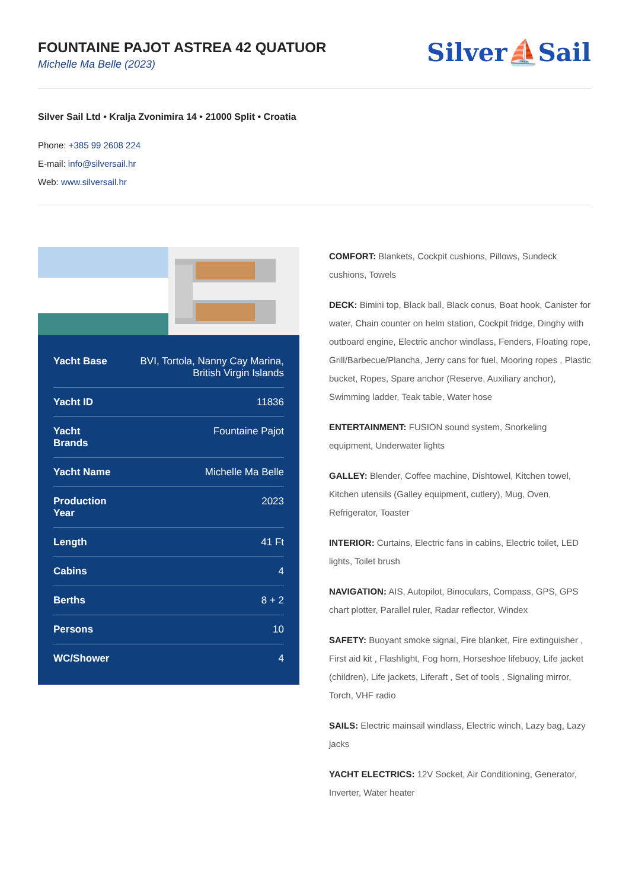FOUNTAINE PAJOT ASTREA 42 QUATUOR
Michelle Ma Belle (2023)
Silver⛵Sail
Silver Sail Ltd • Kralja Zvonimira 14 • 21000 Split • Croatia
Phone: +385 99 2608 224
E-mail: info@silversail.hr
Web: www.silversail.hr
| Yacht Base | BVI, Tortola, Nanny Cay Marina, British Virgin Islands |
| Yacht ID | 11836 |
| Yacht Brands | Fountaine Pajot |
| Yacht Name | Michelle Ma Belle |
| Production Year | 2023 |
| Length | 41 Ft |
| Cabins | 4 |
| Berths | 8 + 2 |
| Persons | 10 |
| WC/Shower | 4 |
COMFORT: Blankets, Cockpit cushions, Pillows, Sundeck cushions, Towels
DECK: Bimini top, Black ball, Black conus, Boat hook, Canister for water, Chain counter on helm station, Cockpit fridge, Dinghy with outboard engine, Electric anchor windlass, Fenders, Floating rope, Grill/Barbecue/Plancha, Jerry cans for fuel, Mooring ropes , Plastic bucket, Ropes, Spare anchor (Reserve, Auxiliary anchor), Swimming ladder, Teak table, Water hose
ENTERTAINMENT: FUSION sound system, Snorkeling equipment, Underwater lights
GALLEY: Blender, Coffee machine, Dishtowel, Kitchen towel, Kitchen utensils (Galley equipment, cutlery), Mug, Oven, Refrigerator, Toaster
INTERIOR: Curtains, Electric fans in cabins, Electric toilet, LED lights, Toilet brush
NAVIGATION: AIS, Autopilot, Binoculars, Compass, GPS, GPS chart plotter, Parallel ruler, Radar reflector, Windex
SAFETY: Buoyant smoke signal, Fire blanket, Fire extinguisher , First aid kit , Flashlight, Fog horn, Horseshoe lifebuoy, Life jacket (children), Life jackets, Liferaft , Set of tools , Signaling mirror, Torch, VHF radio
SAILS: Electric mainsail windlass, Electric winch, Lazy bag, Lazy jacks
YACHT ELECTRICS: 12V Socket, Air Conditioning, Generator, Inverter, Water heater